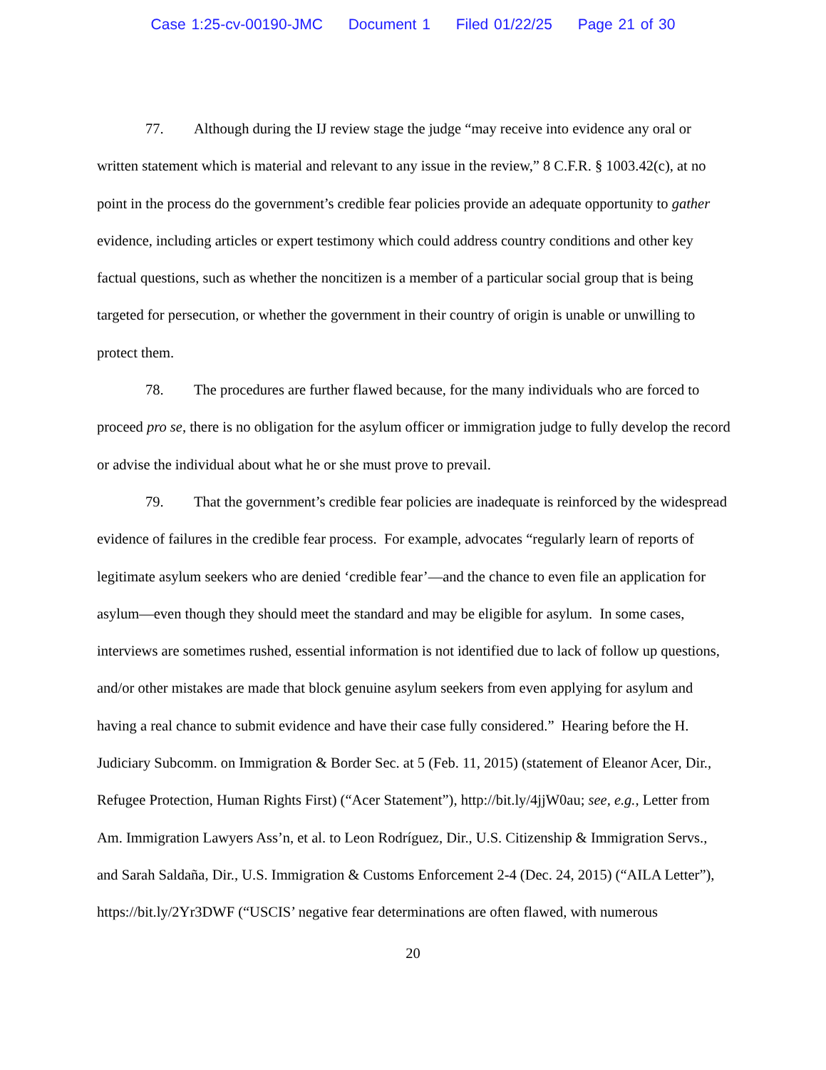Case 1:25-cv-00190-JMC Document 1 Filed 01/22/25 Page 21 of 30
77. Although during the IJ review stage the judge “may receive into evidence any oral or written statement which is material and relevant to any issue in the review,” 8 C.F.R. § 1003.42(c), at no point in the process do the government’s credible fear policies provide an adequate opportunity to gather evidence, including articles or expert testimony which could address country conditions and other key factual questions, such as whether the noncitizen is a member of a particular social group that is being targeted for persecution, or whether the government in their country of origin is unable or unwilling to protect them.
78. The procedures are further flawed because, for the many individuals who are forced to proceed pro se, there is no obligation for the asylum officer or immigration judge to fully develop the record or advise the individual about what he or she must prove to prevail.
79. That the government’s credible fear policies are inadequate is reinforced by the widespread evidence of failures in the credible fear process. For example, advocates “regularly learn of reports of legitimate asylum seekers who are denied ‘credible fear’—and the chance to even file an application for asylum—even though they should meet the standard and may be eligible for asylum. In some cases, interviews are sometimes rushed, essential information is not identified due to lack of follow up questions, and/or other mistakes are made that block genuine asylum seekers from even applying for asylum and having a real chance to submit evidence and have their case fully considered.” Hearing before the H. Judiciary Subcomm. on Immigration & Border Sec. at 5 (Feb. 11, 2015) (statement of Eleanor Acer, Dir., Refugee Protection, Human Rights First) (“Acer Statement”), http://bit.ly/4jjW0au; see, e.g., Letter from Am. Immigration Lawyers Ass’n, et al. to Leon Rodríguez, Dir., U.S. Citizenship & Immigration Servs., and Sarah Saldaña, Dir., U.S. Immigration & Customs Enforcement 2-4 (Dec. 24, 2015) (“AILA Letter”), https://bit.ly/2Yr3DWF (“USCIS’ negative fear determinations are often flawed, with numerous
20